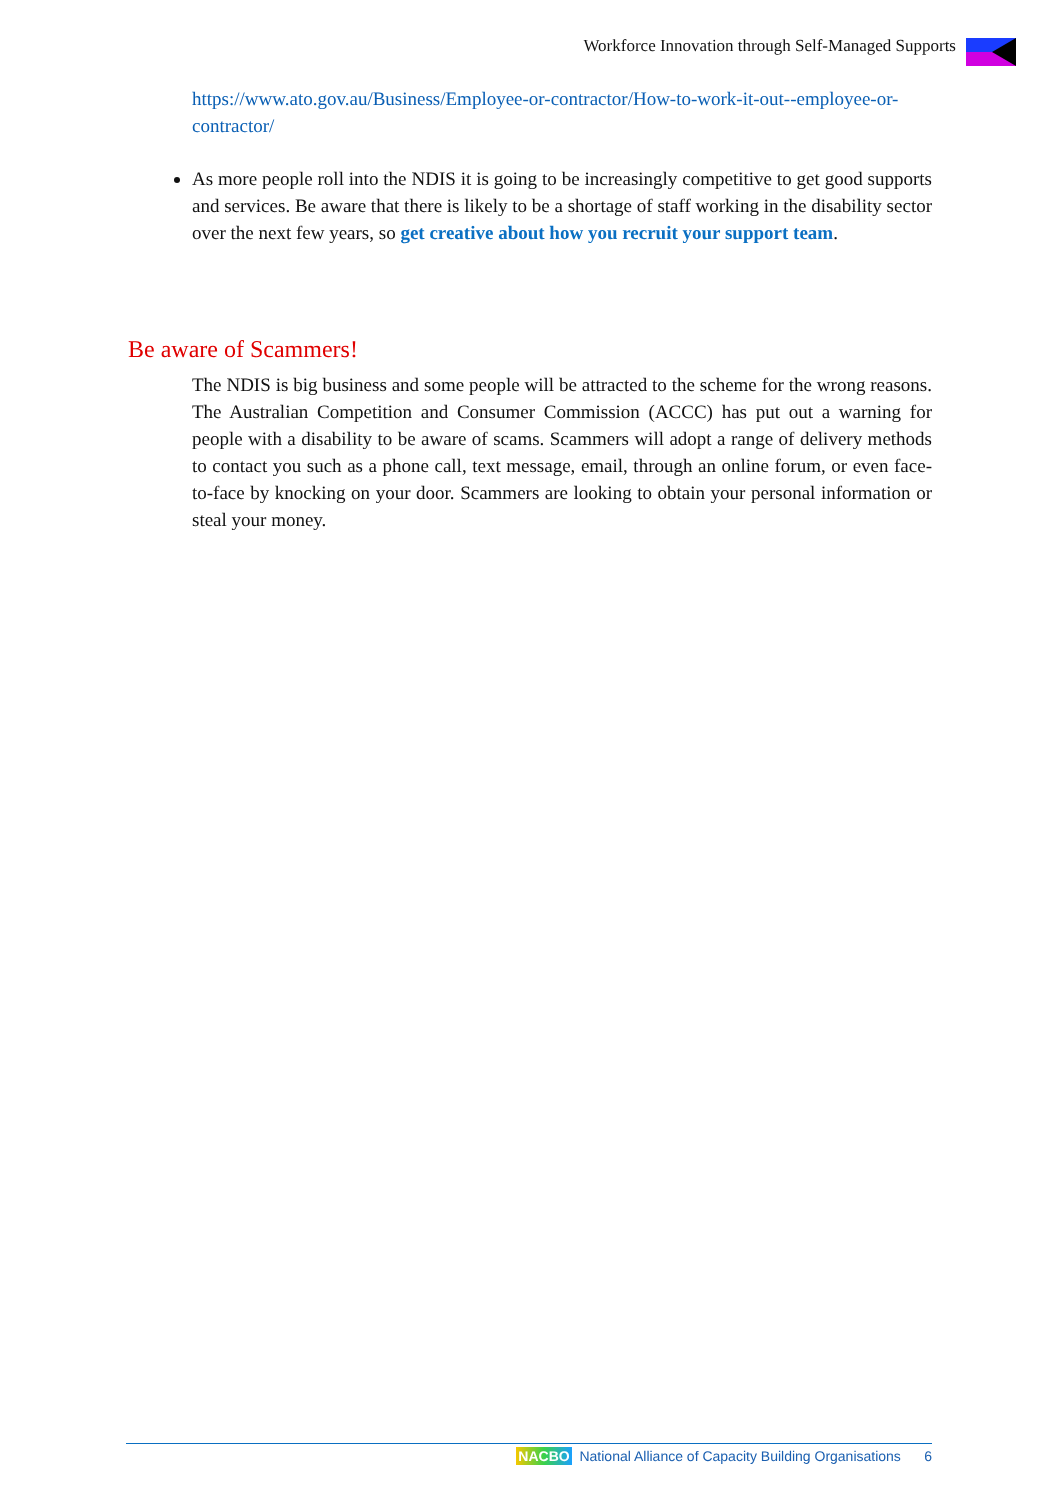Workforce Innovation through Self-Managed Supports
https://www.ato.gov.au/Business/Employee-or-contractor/How-to-work-it-out--employee-or-contractor/
As more people roll into the NDIS it is going to be increasingly competitive to get good supports and services. Be aware that there is likely to be a shortage of staff working in the disability sector over the next few years, so get creative about how you recruit your support team.
Be aware of Scammers!
The NDIS is big business and some people will be attracted to the scheme for the wrong reasons. The Australian Competition and Consumer Commission (ACCC) has put out a warning for people with a disability to be aware of scams. Scammers will adopt a range of delivery methods to contact you such as a phone call, text message, email, through an online forum, or even face-to-face by knocking on your door. Scammers are looking to obtain your personal information or steal your money.
NACBO National Alliance of Capacity Building Organisations 6